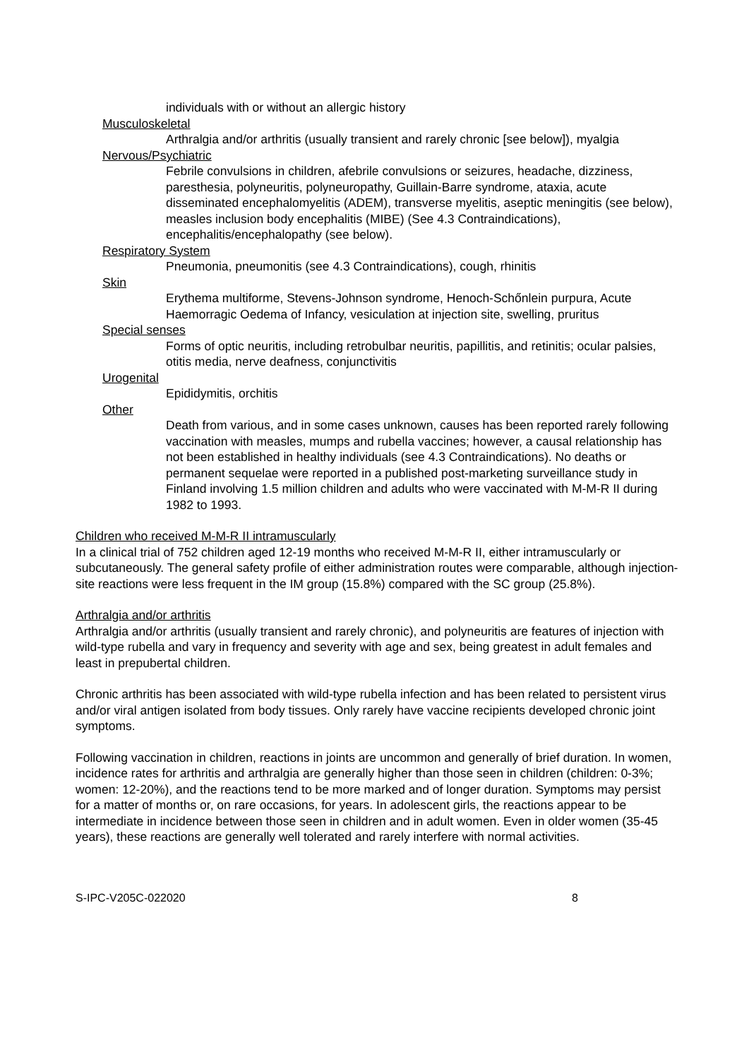individuals with or without an allergic history
Musculoskeletal
Arthralgia and/or arthritis (usually transient and rarely chronic [see below]), myalgia
Nervous/Psychiatric
Febrile convulsions in children, afebrile convulsions or seizures, headache, dizziness, paresthesia, polyneuritis, polyneuropathy, Guillain-Barre syndrome, ataxia, acute disseminated encephalomyelitis (ADEM), transverse myelitis, aseptic meningitis (see below), measles inclusion body encephalitis (MIBE) (See 4.3 Contraindications), encephalitis/encephalopathy (see below).
Respiratory System
Pneumonia, pneumonitis (see 4.3 Contraindications), cough, rhinitis
Skin
Erythema multiforme, Stevens-Johnson syndrome, Henoch-Schőnlein purpura, Acute Haemorragic Oedema of Infancy, vesiculation at injection site, swelling, pruritus
Special senses
Forms of optic neuritis, including retrobulbar neuritis, papillitis, and retinitis; ocular palsies, otitis media, nerve deafness, conjunctivitis
Urogenital
Epididymitis, orchitis
Other
Death from various, and in some cases unknown, causes has been reported rarely following vaccination with measles, mumps and rubella vaccines; however, a causal relationship has not been established in healthy individuals (see 4.3 Contraindications). No deaths or permanent sequelae were reported in a published post-marketing surveillance study in Finland involving 1.5 million children and adults who were vaccinated with M-M-R II during 1982 to 1993.
Children who received M-M-R II intramuscularly
In a clinical trial of 752 children aged 12-19 months who received M-M-R II, either intramuscularly or subcutaneously. The general safety profile of either administration routes were comparable, although injection-site reactions were less frequent in the IM group (15.8%) compared with the SC group (25.8%).
Arthralgia and/or arthritis
Arthralgia and/or arthritis (usually transient and rarely chronic), and polyneuritis are features of injection with wild-type rubella and vary in frequency and severity with age and sex, being greatest in adult females and least in prepubertal children.
Chronic arthritis has been associated with wild-type rubella infection and has been related to persistent virus and/or viral antigen isolated from body tissues. Only rarely have vaccine recipients developed chronic joint symptoms.
Following vaccination in children, reactions in joints are uncommon and generally of brief duration. In women, incidence rates for arthritis and arthralgia are generally higher than those seen in children (children: 0-3%; women: 12-20%), and the reactions tend to be more marked and of longer duration. Symptoms may persist for a matter of months or, on rare occasions, for years. In adolescent girls, the reactions appear to be intermediate in incidence between those seen in children and in adult women. Even in older women (35-45 years), these reactions are generally well tolerated and rarely interfere with normal activities.
S-IPC-V205C-022020 8